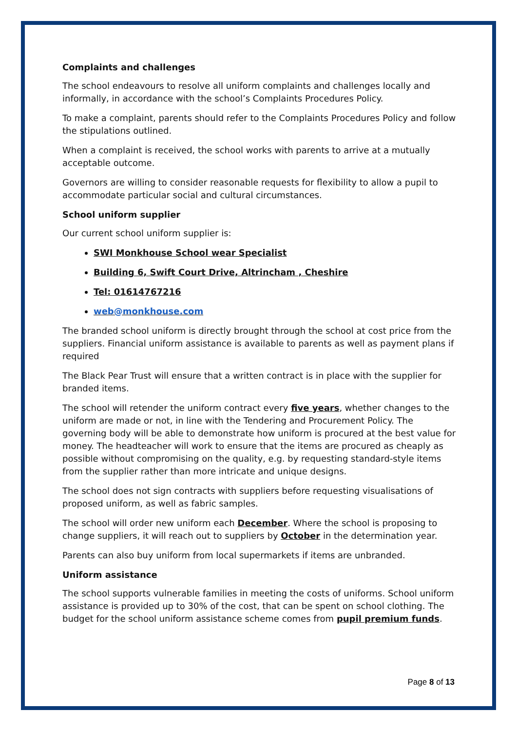Complaints and challenges
The school endeavours to resolve all uniform complaints and challenges locally and informally, in accordance with the school’s Complaints Procedures Policy.
To make a complaint, parents should refer to the Complaints Procedures Policy and follow the stipulations outlined.
When a complaint is received, the school works with parents to arrive at a mutually acceptable outcome.
Governors are willing to consider reasonable requests for flexibility to allow a pupil to accommodate particular social and cultural circumstances.
School uniform supplier
Our current school uniform supplier is:
SWI Monkhouse School wear Specialist
Building 6, Swift Court Drive, Altrincham , Cheshire
Tel: 01614767216
web@monkhouse.com
The branded school uniform is directly brought through the school at cost price from the suppliers. Financial uniform assistance is available to parents as well as payment plans if required
The Black Pear Trust will ensure that a written contract is in place with the supplier for branded items.
The school will retender the uniform contract every five years, whether changes to the uniform are made or not, in line with the Tendering and Procurement Policy. The governing body will be able to demonstrate how uniform is procured at the best value for money. The headteacher will work to ensure that the items are procured as cheaply as possible without compromising on the quality, e.g. by requesting standard-style items from the supplier rather than more intricate and unique designs.
The school does not sign contracts with suppliers before requesting visualisations of proposed uniform, as well as fabric samples.
The school will order new uniform each December. Where the school is proposing to change suppliers, it will reach out to suppliers by October in the determination year.
Parents can also buy uniform from local supermarkets if items are unbranded.
Uniform assistance
The school supports vulnerable families in meeting the costs of uniforms. School uniform assistance is provided up to 30% of the cost, that can be spent on school clothing. The budget for the school uniform assistance scheme comes from pupil premium funds.
Page 8 of 13